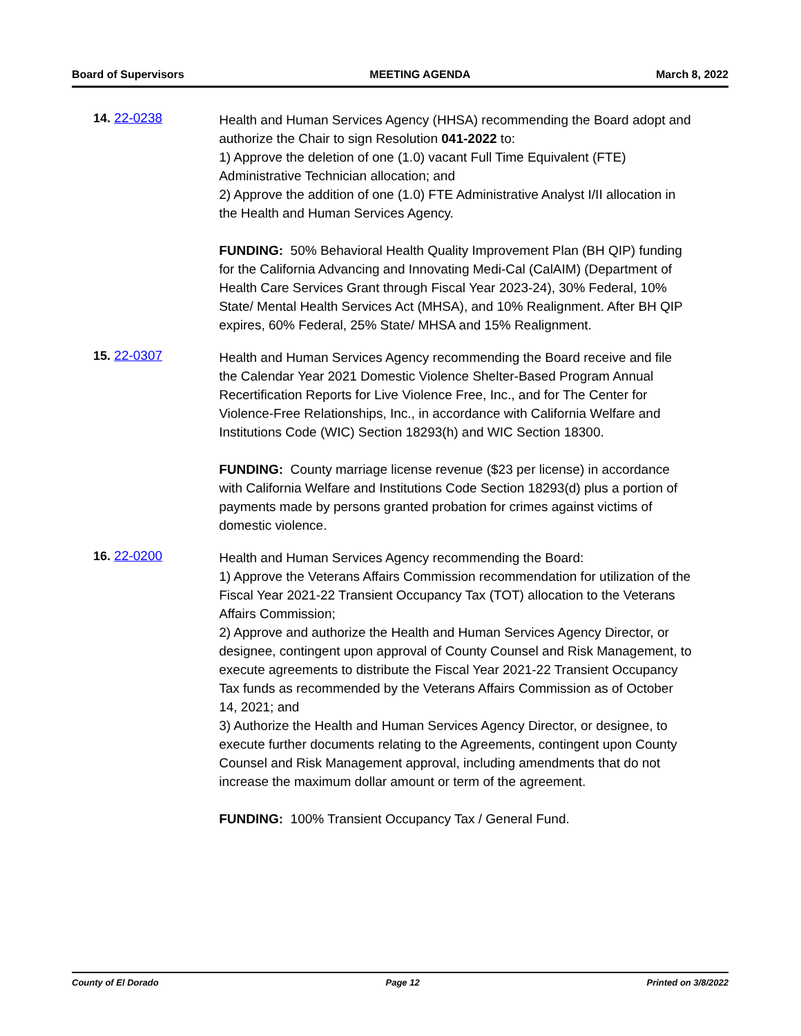Board of Supervisors MEETING AGENDA March 8, 2022
14. 22-0238
Health and Human Services Agency (HHSA) recommending the Board adopt and authorize the Chair to sign Resolution 041-2022 to:
1) Approve the deletion of one (1.0) vacant Full Time Equivalent (FTE) Administrative Technician allocation; and
2) Approve the addition of one (1.0) FTE Administrative Analyst I/II allocation in the Health and Human Services Agency.
FUNDING: 50% Behavioral Health Quality Improvement Plan (BH QIP) funding for the California Advancing and Innovating Medi-Cal (CalAIM) (Department of Health Care Services Grant through Fiscal Year 2023-24), 30% Federal, 10% State/ Mental Health Services Act (MHSA), and 10% Realignment. After BH QIP expires, 60% Federal, 25% State/ MHSA and 15% Realignment.
15. 22-0307
Health and Human Services Agency recommending the Board receive and file the Calendar Year 2021 Domestic Violence Shelter-Based Program Annual Recertification Reports for Live Violence Free, Inc., and for The Center for Violence-Free Relationships, Inc., in accordance with California Welfare and Institutions Code (WIC) Section 18293(h) and WIC Section 18300.
FUNDING: County marriage license revenue ($23 per license) in accordance with California Welfare and Institutions Code Section 18293(d) plus a portion of payments made by persons granted probation for crimes against victims of domestic violence.
16. 22-0200
Health and Human Services Agency recommending the Board:
1) Approve the Veterans Affairs Commission recommendation for utilization of the Fiscal Year 2021-22 Transient Occupancy Tax (TOT) allocation to the Veterans Affairs Commission;
2) Approve and authorize the Health and Human Services Agency Director, or designee, contingent upon approval of County Counsel and Risk Management, to execute agreements to distribute the Fiscal Year 2021-22 Transient Occupancy Tax funds as recommended by the Veterans Affairs Commission as of October 14, 2021; and
3) Authorize the Health and Human Services Agency Director, or designee, to execute further documents relating to the Agreements, contingent upon County Counsel and Risk Management approval, including amendments that do not increase the maximum dollar amount or term of the agreement.
FUNDING: 100% Transient Occupancy Tax / General Fund.
County of El Dorado Page 12 Printed on 3/8/2022